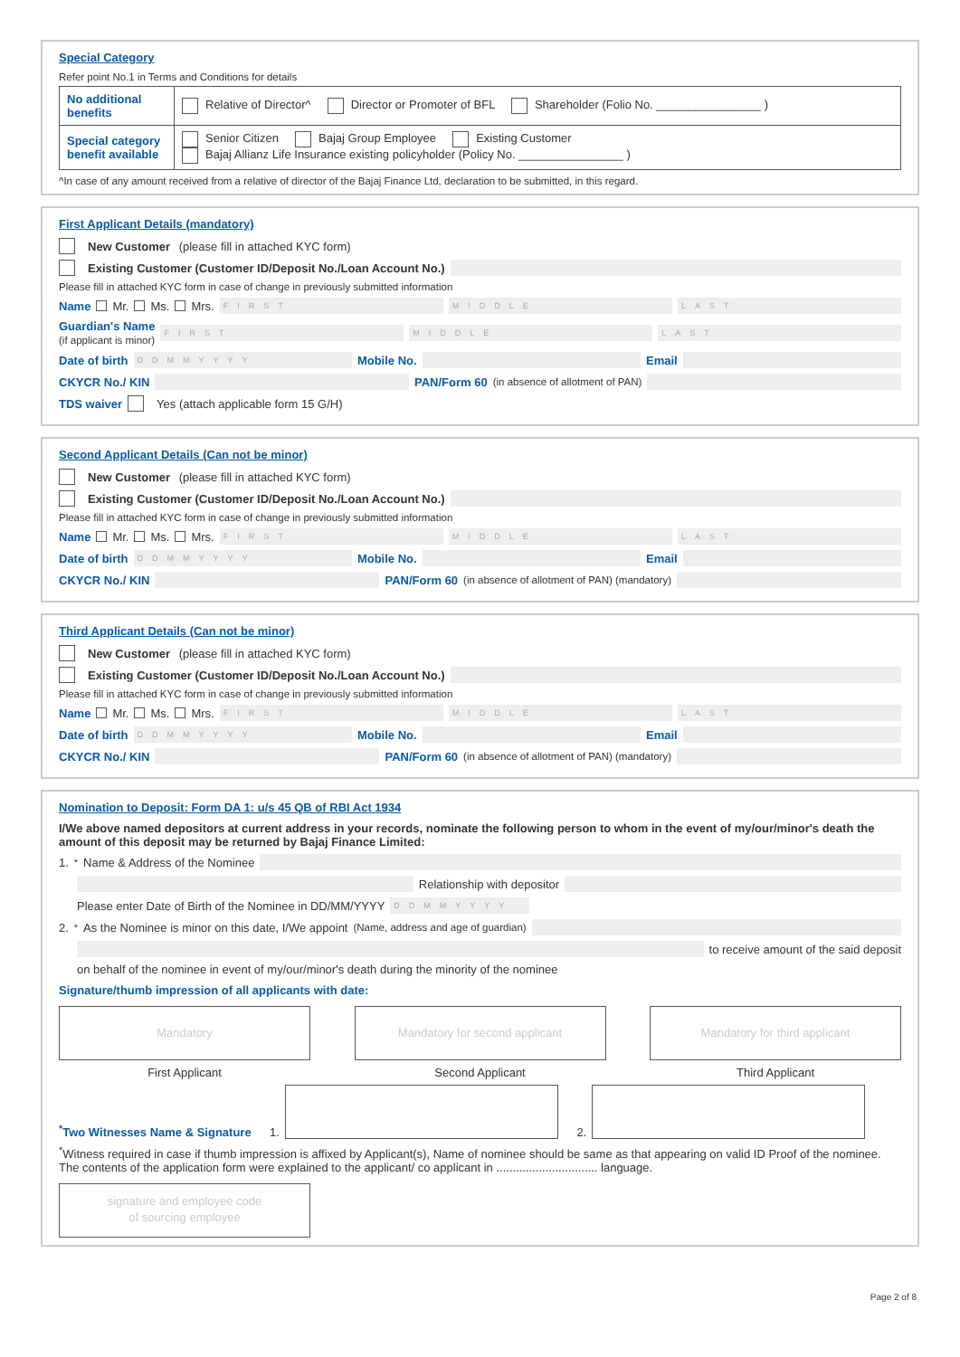Special Category
Refer point No.1 in Terms and Conditions for details
| No additional benefits | Relative of Director^ Director or Promoter of BFL Shareholder (Folio No. ________________ ) |
| Special category benefit available | Senior Citizen Bajaj Group Employee Existing Customer Bajaj Allianz Life Insurance existing policyholder (Policy No. ________________ ) |
^In case of any amount received from a relative of director of the Bajaj Finance Ltd, declaration to be submitted, in this regard.
First Applicant Details (mandatory)
New Customer (please fill in attached KYC form)
Existing Customer (Customer ID/Deposit No./Loan Account No.)
Please fill in attached KYC form in case of change in previously submitted information
Name Mr. Ms. Mrs. FIRST MIDDLE LAST
Guardian's Name
(if applicant is minor) FIRST MIDDLE LAST
Date of birth DDMMYYYY Mobile No. Email
CKYCR No./ KIN PAN/Form 60 (in absence of allotment of PAN)
TDS waiver Yes (attach applicable form 15 G/H)
Second Applicant Details (Can not be minor)
New Customer (please fill in attached KYC form)
Existing Customer (Customer ID/Deposit No./Loan Account No.)
Please fill in attached KYC form in case of change in previously submitted information
Name Mr. Ms. Mrs. FIRST MIDDLE LAST
Date of birth DDMMYYYY Mobile No. Email
CKYCR No./ KIN PAN/Form 60 (in absence of allotment of PAN) (mandatory)
Third Applicant Details (Can not be minor)
New Customer (please fill in attached KYC form)
Existing Customer (Customer ID/Deposit No./Loan Account No.)
Please fill in attached KYC form in case of change in previously submitted information
Name Mr. Ms. Mrs. FIRST MIDDLE LAST
Date of birth DDMMYYYY Mobile No. Email
CKYCR No./ KIN PAN/Form 60 (in absence of allotment of PAN) (mandatory)
Nomination to Deposit: Form DA 1: u/s 45 QB of RBI Act 1934
I/We above named depositors at current address in your records, nominate the following person to whom in the event of my/our/minor's death the amount of this deposit may be returned by Bajaj Finance Limited:
1. <sup>*</sup>Name & Address of the Nominee
Relationship with depositor
Please enter Date of Birth of the Nominee in DD/MM/YYYY DDMMYYYY
2. <sup>*</sup>As the Nominee is minor on this date, I/We appoint (Name, address and age of guardian)
to receive amount of the said deposit
on behalf of the nominee in event of my/our/minor's death during the minority of the nominee
Signature/thumb impression of all applicants with date:
Mandatory
First Applicant
Mandatory for second applicant
Second Applicant
Mandatory for third applicant
Third Applicant
<sup>*</sup> Two Witnesses Name & Signature 1.
2.
<sup>*</sup> Witness required in case if thumb impression is affixed by Applicant(s), Name of nominee should be same as that appearing on valid ID Proof of the nominee. The contents of the application form were explained to the applicant/ co applicant in ............................... language.
signature and employee code
of sourcing employee
Page 2 of 8